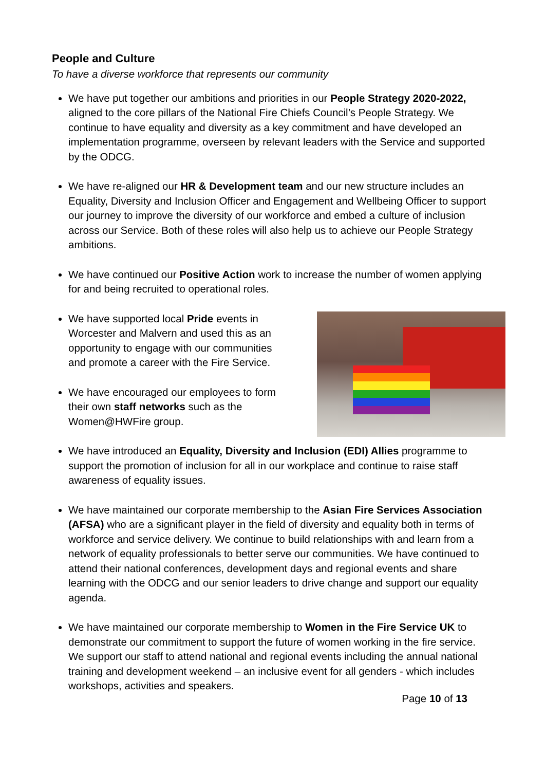People and Culture
To have a diverse workforce that represents our community
We have put together our ambitions and priorities in our People Strategy 2020-2022, aligned to the core pillars of the National Fire Chiefs Council’s People Strategy. We continue to have equality and diversity as a key commitment and have developed an implementation programme, overseen by relevant leaders with the Service and supported by the ODCG.
We have re-aligned our HR & Development team and our new structure includes an Equality, Diversity and Inclusion Officer and Engagement and Wellbeing Officer to support our journey to improve the diversity of our workforce and embed a culture of inclusion across our Service. Both of these roles will also help us to achieve our People Strategy ambitions.
We have continued our Positive Action work to increase the number of women applying for and being recruited to operational roles.
We have supported local Pride events in Worcester and Malvern and used this as an opportunity to engage with our communities and promote a career with the Fire Service.
We have encouraged our employees to form their own staff networks such as the Women@HWFire group.
We have introduced an Equality, Diversity and Inclusion (EDI) Allies programme to support the promotion of inclusion for all in our workplace and continue to raise staff awareness of equality issues.
We have maintained our corporate membership to the Asian Fire Services Association (AFSA) who are a significant player in the field of diversity and equality both in terms of workforce and service delivery. We continue to build relationships with and learn from a network of equality professionals to better serve our communities. We have continued to attend their national conferences, development days and regional events and share learning with the ODCG and our senior leaders to drive change and support our equality agenda.
We have maintained our corporate membership to Women in the Fire Service UK to demonstrate our commitment to support the future of women working in the fire service. We support our staff to attend national and regional events including the annual national training and development weekend – an inclusive event for all genders - which includes workshops, activities and speakers.
Page 10 of 13